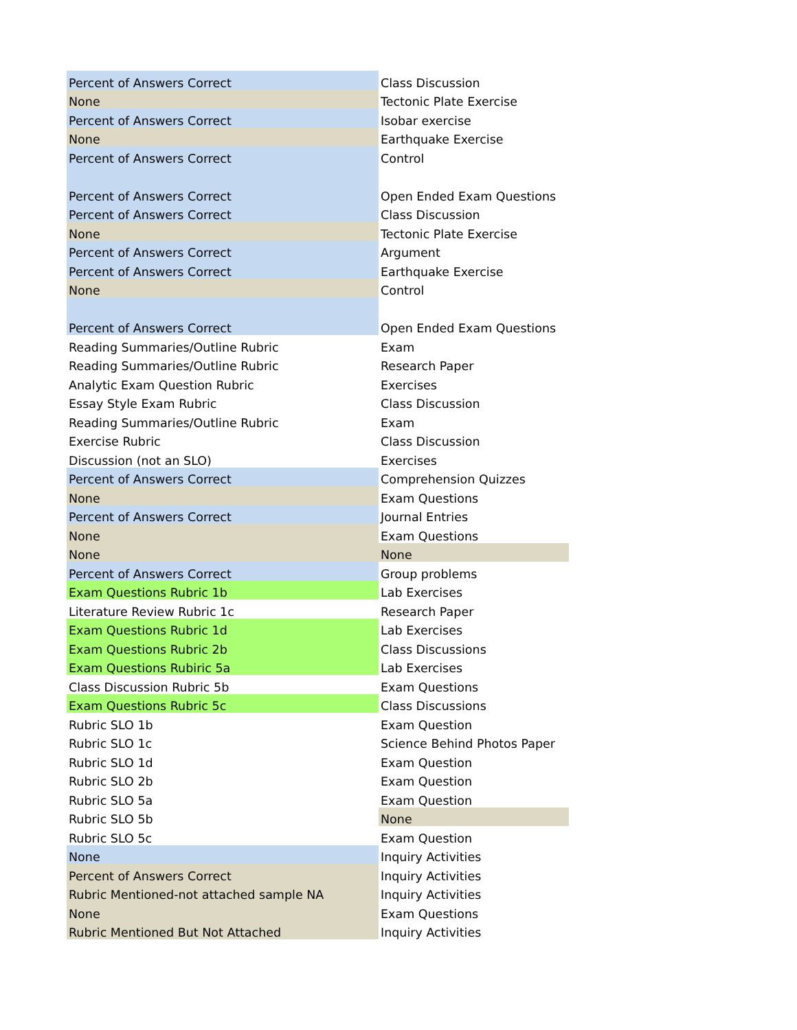| Percent of Answers Correct | Class Discussion |
| None | Tectonic Plate Exercise |
| Percent of Answers Correct | Isobar exercise |
| None | Earthquake Exercise |
| Percent of Answers Correct | Control |
| Percent of Answers Correct | Open Ended Exam Questions |
| Percent of Answers Correct | Class Discussion |
| None | Tectonic Plate Exercise |
| Percent of Answers Correct | Argument |
| Percent of Answers Correct | Earthquake Exercise |
| None | Control |
| Percent of Answers Correct | Open Ended Exam Questions |
| Reading Summaries/Outline Rubric | Exam |
| Reading Summaries/Outline Rubric | Research Paper |
| Analytic Exam Question Rubric | Exercises |
| Essay Style Exam Rubric | Class Discussion |
| Reading Summaries/Outline Rubric | Exam |
| Exercise Rubric | Class Discussion |
| Discussion (not an SLO) | Exercises |
| Percent of Answers Correct | Comprehension Quizzes |
| None | Exam Questions |
| Percent of Answers Correct | Journal Entries |
| None | Exam Questions |
| None | None |
| Percent of Answers Correct | Group problems |
| Exam Questions Rubric 1b | Lab Exercises |
| Literature Review Rubric 1c | Research Paper |
| Exam Questions Rubric 1d | Lab Exercises |
| Exam Questions Rubric 2b | Class Discussions |
| Exam Questions Rubiric 5a | Lab Exercises |
| Class Discussion Rubric 5b | Exam Questions |
| Exam Questions Rubric 5c | Class Discussions |
| Rubric SLO 1b | Exam Question |
| Rubric SLO 1c | Science Behind Photos Paper |
| Rubric SLO 1d | Exam Question |
| Rubric SLO 2b | Exam Question |
| Rubric SLO 5a | Exam Question |
| Rubric SLO 5b | None |
| Rubric SLO 5c | Exam Question |
| None | Inquiry Activities |
| Percent of Answers Correct | Inquiry Activities |
| Rubric Mentioned-not attached sample NA | Inquiry Activities |
| None | Exam Questions |
| Rubric Mentioned But Not Attached | Inquiry Activities |